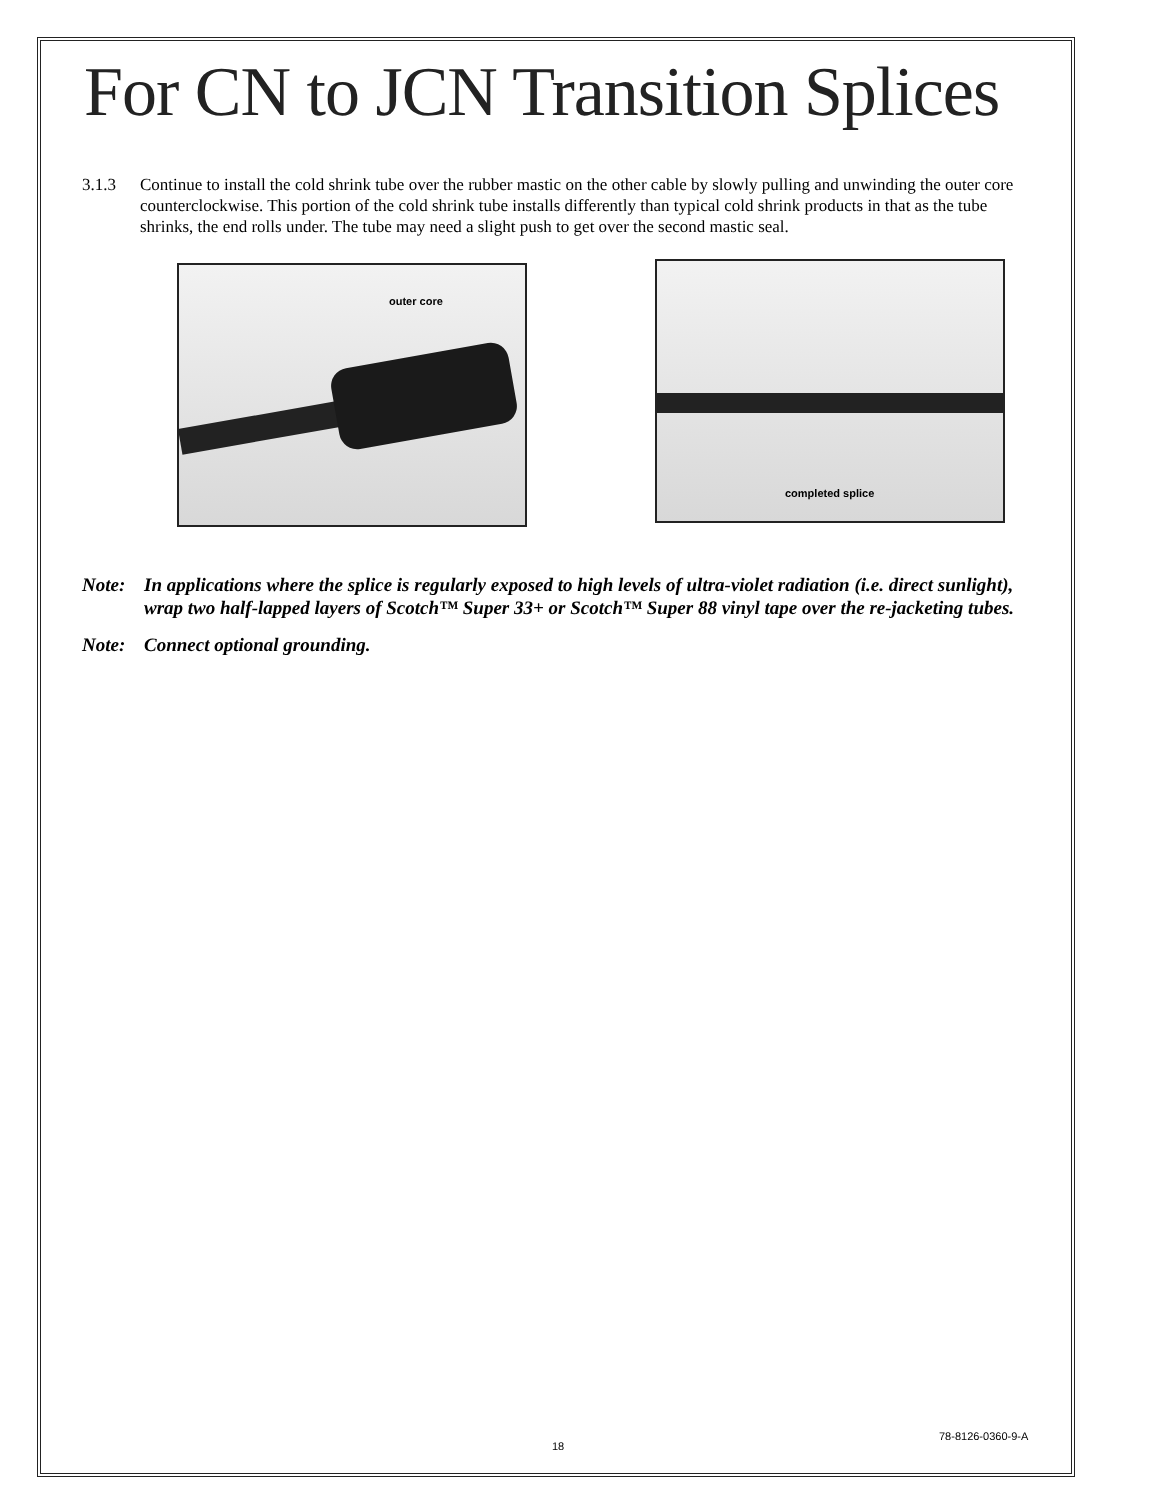For CN to JCN Transition Splices
3.1.3 Continue to install the cold shrink tube over the rubber mastic on the other cable by slowly pulling and unwinding the outer core counterclockwise. This portion of the cold shrink tube installs differently than typical cold shrink products in that as the tube shrinks, the end rolls under. The tube may need a slight push to get over the second mastic seal.
outer core
completed splice
Note: In applications where the splice is regularly exposed to high levels of ultra-violet radiation (i.e. direct sunlight), wrap two half-lapped layers of Scotch™ Super 33+ or Scotch™ Super 88 vinyl tape over the re-jacketing tubes.
Note: Connect optional grounding.
78-8126-0360-9-A
18